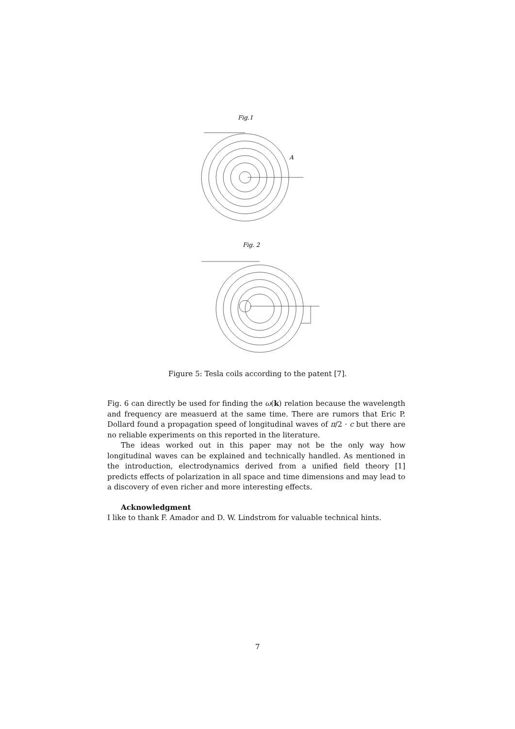Fig.1
A
Fig. 2
Figure 5: Tesla coils according to the patent [7].
Fig. 6 can directly be used for finding the ω(k) relation because the wavelength and frequency are measuerd at the same time. There are rumors that Eric P. Dollard found a propagation speed of longitudinal waves of π/2 · c but there are no reliable experiments on this reported in the literature.
The ideas worked out in this paper may not be the only way how longitudinal waves can be explained and technically handled. As mentioned in the introduction, electrodynamics derived from a unified field theory [1] predicts effects of polarization in all space and time dimensions and may lead to a discovery of even richer and more interesting effects.
Acknowledgment
I like to thank F. Amador and D. W. Lindstrom for valuable technical hints.
7